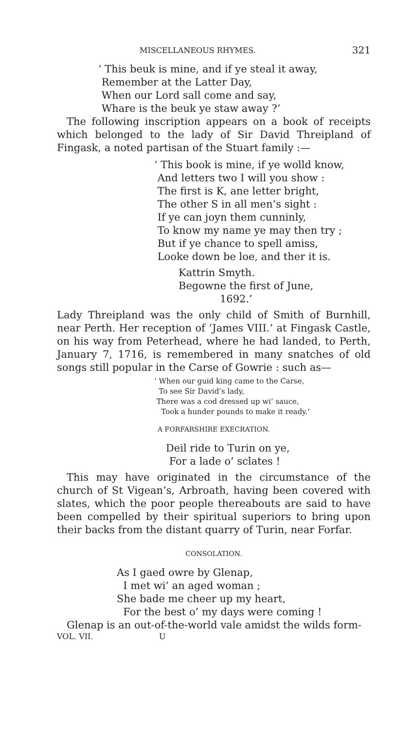MISCELLANEOUS RHYMES. 321
‘ This beuk is mine, and if ye steal it away,
Remember at the Latter Day,
When our Lord sall come and say,
Whare is the beuk ye staw away ?’
The following inscription appears on a book of receipts which belonged to the lady of Sir David Threipland of Fingask, a noted partisan of the Stuart family :—
‘ This book is mine, if ye wolld know,
And letters two I will you show :
The first is K, ane letter bright,
The other S in all men’s sight :
If ye can joyn them cunninly,
To know my name ye may then try ;
But if ye chance to spell amiss,
Looke down be loe, and ther it is.
Kattrin Smyth.
Begowne the first of June,
1692.’
Lady Threipland was the only child of Smith of Burnhill, near Perth. Her reception of ‘James VIII.’ at Fingask Castle, on his way from Peterhead, where he had landed, to Perth, January 7, 1716, is remembered in many snatches of old songs still popular in the Carse of Gowrie : such as—
‘ When our guid king came to the Carse,
To see Sir David’s lady,
There was a cod dressed up wi’ sauce,
Took a hunder pounds to make it ready.’
A FORFARSHIRE EXECRATION.
Deil ride to Turin on ye,
For a lade o’ sclates !
This may have originated in the circumstance of the church of St Vigean’s, Arbroath, having been covered with slates, which the poor people thereabouts are said to have been compelled by their spiritual superiors to bring upon their backs from the distant quarry of Turin, near Forfar.
CONSOLATION.
As I gaed owre by Glenap,
I met wi’ an aged woman ;
She bade me cheer up my heart,
For the best o’ my days were coming !
Glenap is an out-of-the-world vale amidst the wilds form-
VOL. VII. U